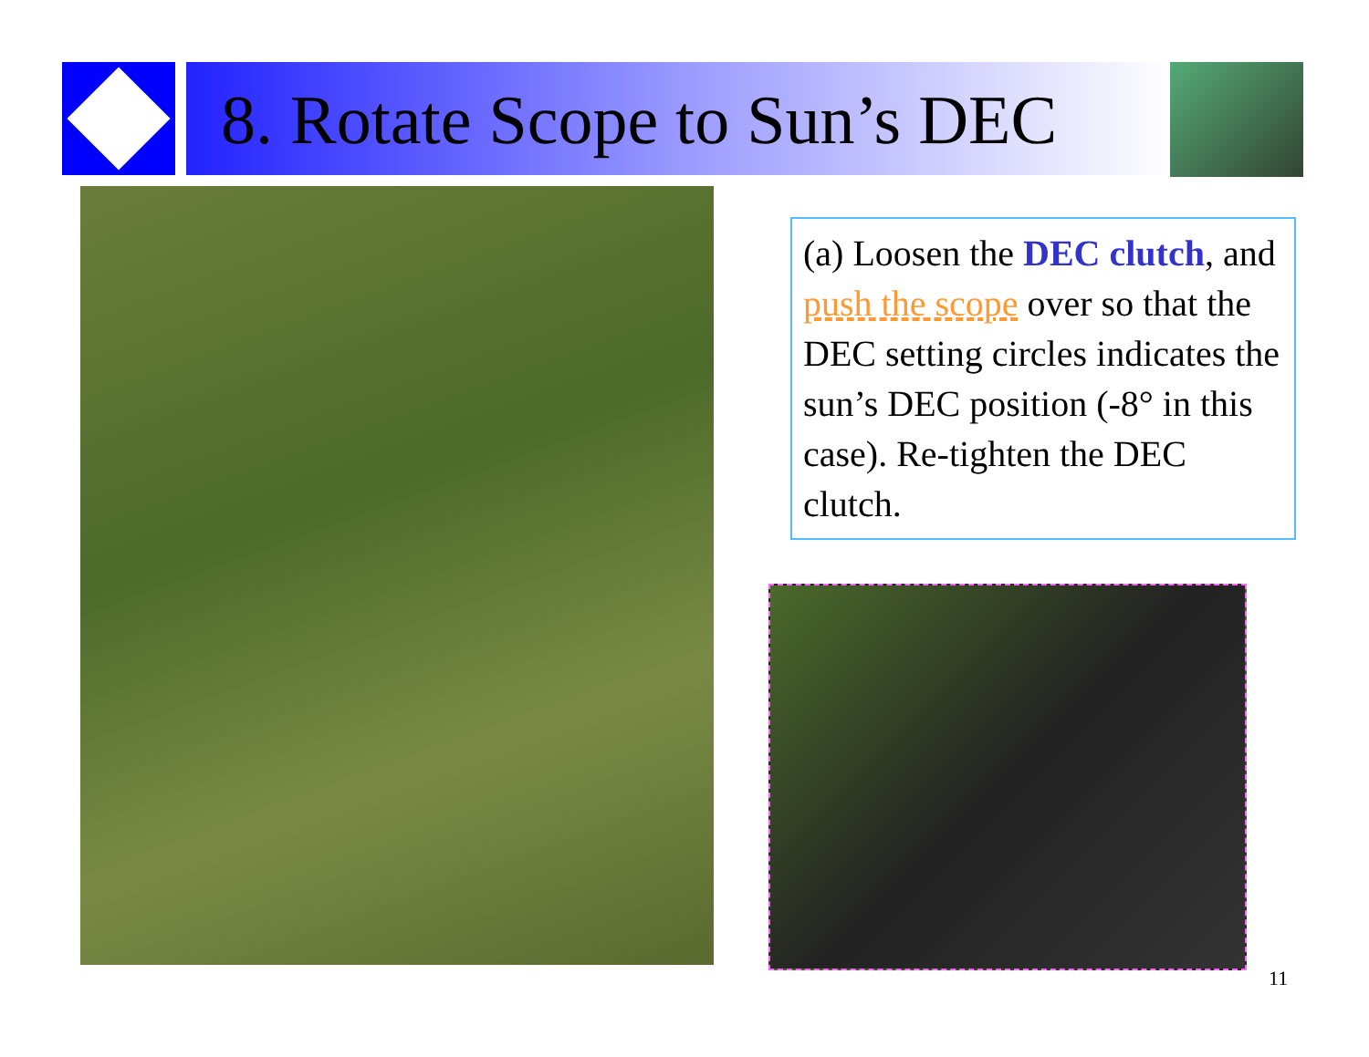8. Rotate Scope to Sun’s DEC
(a) Loosen the DEC clutch, and push the scope over so that the DEC setting circles indicates the sun’s DEC position (-8° in this case). Re-tighten the DEC clutch.
11